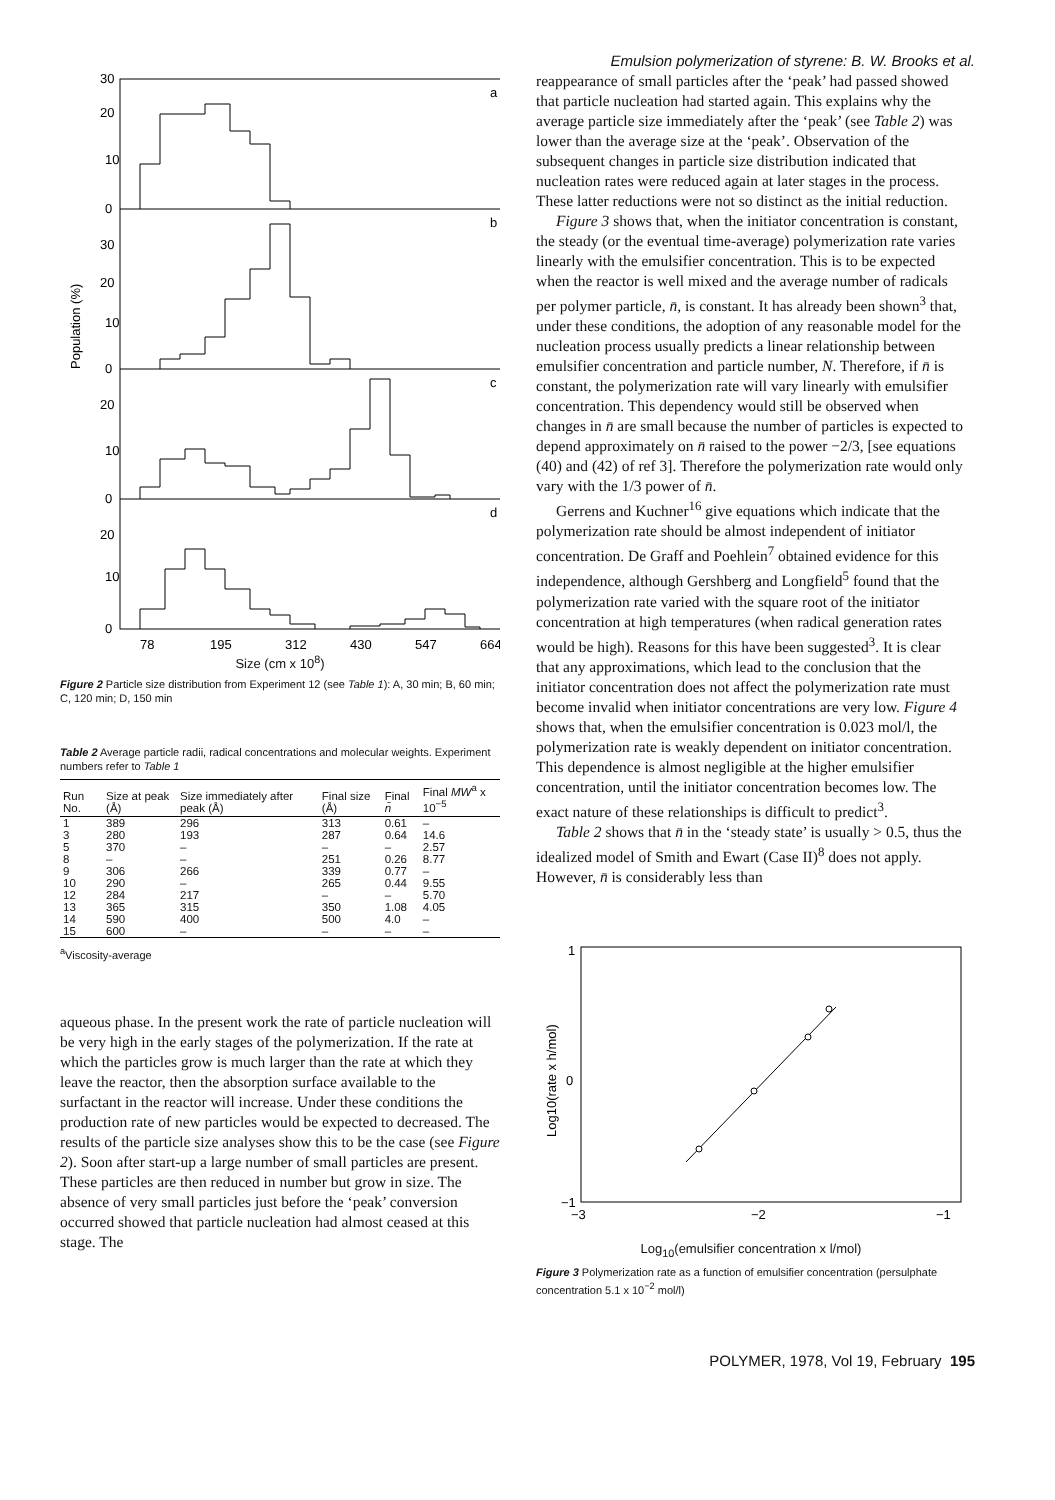Emulsion polymerization of styrene: B. W. Brooks et al.
a
b
c
d
30
20
10
0
30
20
10
0
20
10
0
20
10
0
Population (%)
78
195
312
430
547
664
Size (cm x 10<sup>8</sup>)
Figure 2 Particle size distribution from Experiment 12 (see Table 1): A, 30 min; B, 60 min; C, 120 min; D, 150 min
Table 2 Average particle radii, radical concentrations and molecular weights. Experiment numbers refer to Table 1
| Run No. | Size at peak (Å) | Size immediately after peak (Å) | Final size (Å) | Final n̄ | Final MW<sup>a</sup> x 10<sup>−5</sup> |
| --- | --- | --- | --- | --- | --- |
| 1 | 389 | 296 | 313 | 0.61 | – |
| 3 | 280 | 193 | 287 | 0.64 | 14.6 |
| 5 | 370 | – | – | – | 2.57 |
| 8 | – | – | 251 | 0.26 | 8.77 |
| 9 | 306 | 266 | 339 | 0.77 | – |
| 10 | 290 | – | 265 | 0.44 | 9.55 |
| 12 | 284 | 217 | – | – | 5.70 |
| 13 | 365 | 315 | 350 | 1.08 | 4.05 |
| 14 | 590 | 400 | 500 | 4.0 | – |
| 15 | 600 | – | – | – | – |
<sup>a</sup> Viscosity-average
aqueous phase. In the present work the rate of particle nucleation will be very high in the early stages of the polymerization. If the rate at which the particles grow is much larger than the rate at which they leave the reactor, then the absorption surface available to the surfactant in the reactor will increase. Under these conditions the production rate of new particles would be expected to decreased. The results of the particle size analyses show this to be the case (see Figure 2). Soon after start-up a large number of small particles are present. These particles are then reduced in number but grow in size. The absence of very small particles just before the ‘peak’ conversion occurred showed that particle nucleation had almost ceased at this stage. The
reappearance of small particles after the ‘peak’ had passed showed that particle nucleation had started again. This explains why the average particle size immediately after the ‘peak’ (see Table 2) was lower than the average size at the ‘peak’. Observation of the subsequent changes in particle size distribution indicated that nucleation rates were reduced again at later stages in the process. These latter reductions were not so distinct as the initial reduction.
Figure 3 shows that, when the initiator concentration is constant, the steady (or the eventual time-average) polymerization rate varies linearly with the emulsifier concentration. This is to be expected when the reactor is well mixed and the average number of radicals per polymer particle, n̄, is constant. It has already been shown<sup>3</sup> that, under these conditions, the adoption of any reasonable model for the nucleation process usually predicts a linear relationship between emulsifier concentration and particle number, N. Therefore, if n̄ is constant, the polymerization rate will vary linearly with emulsifier concentration. This dependency would still be observed when changes in n̄ are small because the number of particles is expected to depend approximately on n̄ raised to the power −2/3, [see equations (40) and (42) of ref 3]. Therefore the polymerization rate would only vary with the 1/3 power of n̄.
Gerrens and Kuchner<sup>16</sup> give equations which indicate that the polymerization rate should be almost independent of initiator concentration. De Graff and Poehlein<sup>7</sup> obtained evidence for this independence, although Gershberg and Longfield<sup>5</sup> found that the polymerization rate varied with the square root of the initiator concentration at high temperatures (when radical generation rates would be high). Reasons for this have been suggested<sup>3</sup>. It is clear that any approximations, which lead to the conclusion that the initiator concentration does not affect the polymerization rate must become invalid when initiator concentrations are very low. Figure 4 shows that, when the emulsifier concentration is 0.023 mol/l, the polymerization rate is weakly dependent on initiator concentration. This dependence is almost negligible at the higher emulsifier concentration, until the initiator concentration becomes low. The exact nature of these relationships is difficult to predict<sup>3</sup>.
Table 2 shows that n̄ in the ‘steady state’ is usually > 0.5, thus the idealized model of Smith and Ewart (Case II)<sup>8</sup> does not apply. However, n̄ is considerably less than
1
0
−1
Log10(rate x h/mol)
−3
−2
−1
Log<sub>10</sub>(emulsifier concentration x l/mol)
Figure 3 Polymerization rate as a function of emulsifier concentration (persulphate concentration 5.1 x 10<sup>−2</sup> mol/l)
POLYMER, 1978, Vol 19, February 195